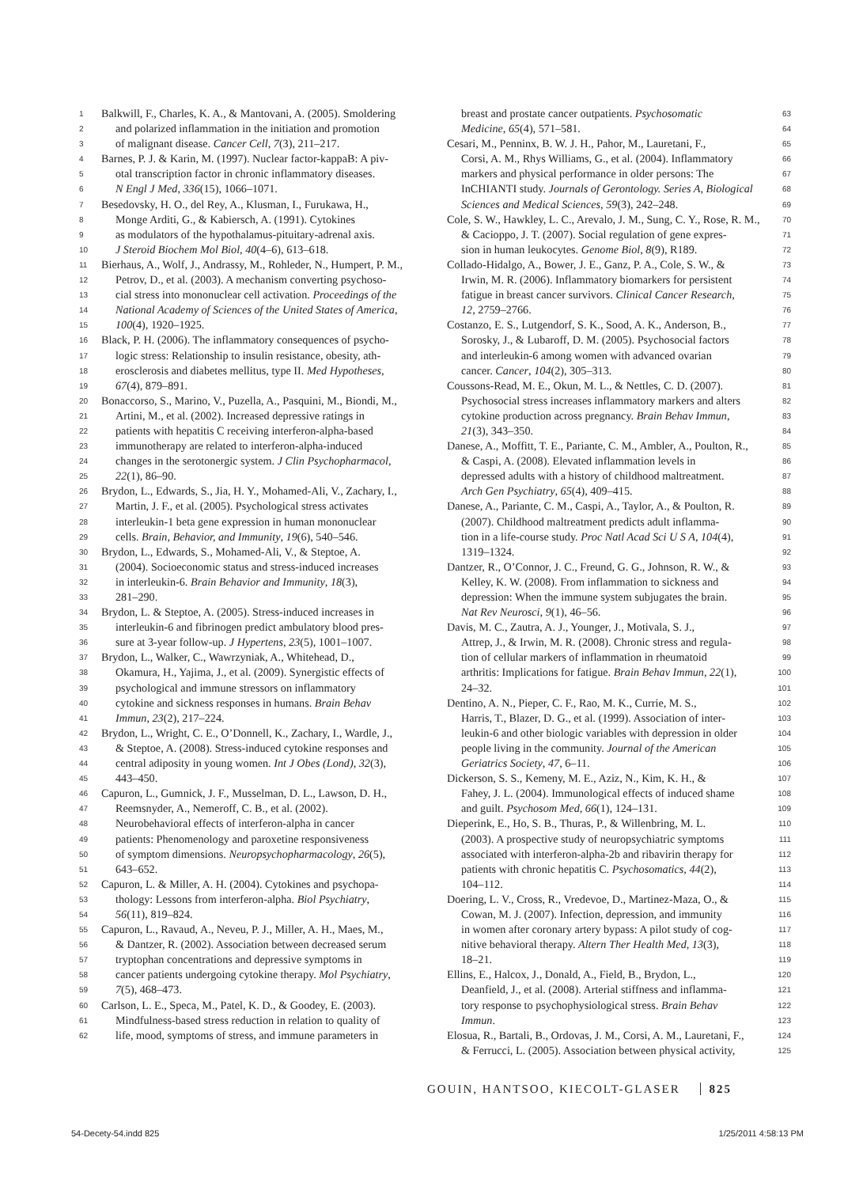1 Balkwill, F., Charles, K. A., & Mantovani, A. (2005). Smoldering
2 and polarized inflammation in the initiation and promotion
3 of malignant disease. Cancer Cell, 7(3), 211–217.
4 Barnes, P. J. & Karin, M. (1997). Nuclear factor-kappaB: A piv-
5 otal transcription factor in chronic inflammatory diseases.
6 N Engl J Med, 336(15), 1066–1071.
7 Besedovsky, H. O., del Rey, A., Klusman, I., Furukawa, H.,
8 Monge Arditi, G., & Kabiersch, A. (1991). Cytokines
9 as modulators of the hypothalamus-pituitary-adrenal axis.
10 J Steroid Biochem Mol Biol, 40(4–6), 613–618.
11 Bierhaus, A., Wolf, J., Andrassy, M., Rohleder, N., Humpert, P. M.,
12 Petrov, D., et al. (2003). A mechanism converting psychoso-
13 cial stress into mononuclear cell activation. Proceedings of the
14 National Academy of Sciences of the United States of America,
15 100(4), 1920–1925.
16 Black, P. H. (2006). The inflammatory consequences of psycho-
17 logic stress: Relationship to insulin resistance, obesity, ath-
18 erosclerosis and diabetes mellitus, type II. Med Hypotheses,
19 67(4), 879–891.
20 Bonaccorso, S., Marino, V., Puzella, A., Pasquini, M., Biondi, M.,
21 Artini, M., et al. (2002). Increased depressive ratings in
22 patients with hepatitis C receiving interferon-alpha-based
23 immunotherapy are related to interferon-alpha-induced
24 changes in the serotonergic system. J Clin Psychopharmacol,
25 22(1), 86–90.
26 Brydon, L., Edwards, S., Jia, H. Y., Mohamed-Ali, V., Zachary, I.,
27 Martin, J. F., et al. (2005). Psychological stress activates
28 interleukin-1 beta gene expression in human mononuclear
29 cells. Brain, Behavior, and Immunity, 19(6), 540–546.
30 Brydon, L., Edwards, S., Mohamed-Ali, V., & Steptoe, A.
31 (2004). Socioeconomic status and stress-induced increases
32 in interleukin-6. Brain Behavior and Immunity, 18(3),
33 281–290.
34 Brydon, L. & Steptoe, A. (2005). Stress-induced increases in
35 interleukin-6 and fibrinogen predict ambulatory blood pres-
36 sure at 3-year follow-up. J Hypertens, 23(5), 1001–1007.
37 Brydon, L., Walker, C., Wawrzyniak, A., Whitehead, D.,
38 Okamura, H., Yajima, J., et al. (2009). Synergistic effects of
39 psychological and immune stressors on inflammatory
40 cytokine and sickness responses in humans. Brain Behav
41 Immun, 23(2), 217–224.
42 Brydon, L., Wright, C. E., O’Donnell, K., Zachary, I., Wardle, J.,
43 & Steptoe, A. (2008). Stress-induced cytokine responses and
44 central adiposity in young women. Int J Obes (Lond), 32(3),
45 443–450.
46 Capuron, L., Gumnick, J. F., Musselman, D. L., Lawson, D. H.,
47 Reemsnyder, A., Nemeroff, C. B., et al. (2002).
48 Neurobehavioral effects of interferon-alpha in cancer
49 patients: Phenomenology and paroxetine responsiveness
50 of symptom dimensions. Neuropsychopharmacology, 26(5),
51 643–652.
52 Capuron, L. & Miller, A. H. (2004). Cytokines and psychopa-
53 thology: Lessons from interferon-alpha. Biol Psychiatry,
54 56(11), 819–824.
55 Capuron, L., Ravaud, A., Neveu, P. J., Miller, A. H., Maes, M.,
56 & Dantzer, R. (2002). Association between decreased serum
57 tryptophan concentrations and depressive symptoms in
58 cancer patients undergoing cytokine therapy. Mol Psychiatry,
59 7(5), 468–473.
60 Carlson, L. E., Speca, M., Patel, K. D., & Goodey, E. (2003).
61 Mindfulness-based stress reduction in relation to quality of
62 life, mood, symptoms of stress, and immune parameters in
63 breast and prostate cancer outpatients. Psychosomatic
64 Medicine, 65(4), 571–581.
65 Cesari, M., Penninx, B. W. J. H., Pahor, M., Lauretani, F.,
66 Corsi, A. M., Rhys Williams, G., et al. (2004). Inflammatory
67 markers and physical performance in older persons: The
68 InCHIANTI study. Journals of Gerontology. Series A, Biological
69 Sciences and Medical Sciences, 59(3), 242–248.
70 Cole, S. W., Hawkley, L. C., Arevalo, J. M., Sung, C. Y., Rose, R. M.,
71 & Cacioppo, J. T. (2007). Social regulation of gene expres-
72 sion in human leukocytes. Genome Biol, 8(9), R189.
73 Collado-Hidalgo, A., Bower, J. E., Ganz, P. A., Cole, S. W., &
74 Irwin, M. R. (2006). Inflammatory biomarkers for persistent
75 fatigue in breast cancer survivors. Clinical Cancer Research,
76 12, 2759–2766.
77 Costanzo, E. S., Lutgendorf, S. K., Sood, A. K., Anderson, B.,
78 Sorosky, J., & Lubaroff, D. M. (2005). Psychosocial factors
79 and interleukin-6 among women with advanced ovarian
80 cancer. Cancer, 104(2), 305–313.
81 Coussons-Read, M. E., Okun, M. L., & Nettles, C. D. (2007).
82 Psychosocial stress increases inflammatory markers and alters
83 cytokine production across pregnancy. Brain Behav Immun,
84 21(3), 343–350.
85 Danese, A., Moffitt, T. E., Pariante, C. M., Ambler, A., Poulton, R.,
86 & Caspi, A. (2008). Elevated inflammation levels in
87 depressed adults with a history of childhood maltreatment.
88 Arch Gen Psychiatry, 65(4), 409–415.
89 Danese, A., Pariante, C. M., Caspi, A., Taylor, A., & Poulton, R.
90 (2007). Childhood maltreatment predicts adult inflamma-
91 tion in a life-course study. Proc Natl Acad Sci U S A, 104(4),
92 1319–1324.
93 Dantzer, R., O’Connor, J. C., Freund, G. G., Johnson, R. W., &
94 Kelley, K. W. (2008). From inflammation to sickness and
95 depression: When the immune system subjugates the brain.
96 Nat Rev Neurosci, 9(1), 46–56.
97 Davis, M. C., Zautra, A. J., Younger, J., Motivala, S. J.,
98 Attrep, J., & Irwin, M. R. (2008). Chronic stress and regula-
99 tion of cellular markers of inflammation in rheumatoid
100 arthritis: Implications for fatigue. Brain Behav Immun, 22(1),
101 24–32.
102 Dentino, A. N., Pieper, C. F., Rao, M. K., Currie, M. S.,
103 Harris, T., Blazer, D. G., et al. (1999). Association of inter-
104 leukin-6 and other biologic variables with depression in older
105 people living in the community. Journal of the American
106 Geriatrics Society, 47, 6–11.
107 Dickerson, S. S., Kemeny, M. E., Aziz, N., Kim, K. H., &
108 Fahey, J. L. (2004). Immunological effects of induced shame
109 and guilt. Psychosom Med, 66(1), 124–131.
110 Dieperink, E., Ho, S. B., Thuras, P., & Willenbring, M. L.
111 (2003). A prospective study of neuropsychiatric symptoms
112 associated with interferon-alpha-2b and ribavirin therapy for
113 patients with chronic hepatitis C. Psychosomatics, 44(2),
114 104–112.
115 Doering, L. V., Cross, R., Vredevoe, D., Martinez-Maza, O., &
116 Cowan, M. J. (2007). Infection, depression, and immunity
117 in women after coronary artery bypass: A pilot study of cog-
118 nitive behavioral therapy. Altern Ther Health Med, 13(3),
119 18–21.
120 Ellins, E., Halcox, J., Donald, A., Field, B., Brydon, L.,
121 Deanfield, J., et al. (2008). Arterial stiffness and inflamma-
122 tory response to psychophysiological stress. Brain Behav
123 Immun.
124 Elosua, R., Bartali, B., Ordovas, J. M., Corsi, A. M., Lauretani, F.,
125 & Ferrucci, L. (2005). Association between physical activity,
GOUIN, HANTSOO, KIECOLT-GLASER 825
54-Decety-54.indd 825 1/25/2011 4:58:13 PM